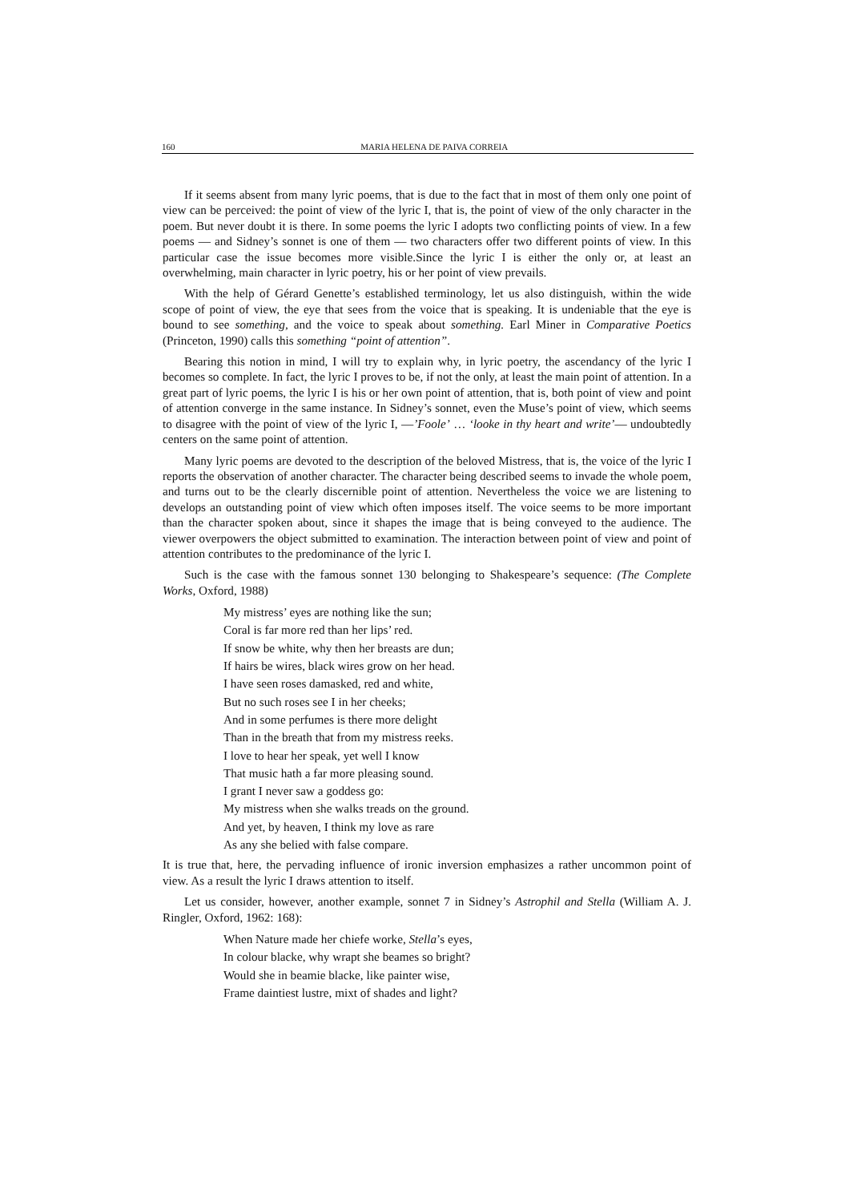160 MARIA HELENA DE PAIVA CORREIA
If it seems absent from many lyric poems, that is due to the fact that in most of them only one point of view can be perceived: the point of view of the lyric I, that is, the point of view of the only character in the poem. But never doubt it is there. In some poems the lyric I adopts two conflicting points of view. In a few poems — and Sidney’s sonnet is one of them — two characters offer two different points of view. In this particular case the issue becomes more visible.Since the lyric I is either the only or, at least an overwhelming, main character in lyric poetry, his or her point of view prevails.
With the help of Gérard Genette’s established terminology, let us also distinguish, within the wide scope of point of view, the eye that sees from the voice that is speaking. It is undeniable that the eye is bound to see something, and the voice to speak about something. Earl Miner in Comparative Poetics (Princeton, 1990) calls this something “point of attention”.
Bearing this notion in mind, I will try to explain why, in lyric poetry, the ascendancy of the lyric I becomes so complete. In fact, the lyric I proves to be, if not the only, at least the main point of attention. In a great part of lyric poems, the lyric I is his or her own point of attention, that is, both point of view and point of attention converge in the same instance. In Sidney’s sonnet, even the Muse’s point of view, which seems to disagree with the point of view of the lyric I, —’Foole’ … ‘looke in thy heart and write’— undoubtedly centers on the same point of attention.
Many lyric poems are devoted to the description of the beloved Mistress, that is, the voice of the lyric I reports the observation of another character. The character being described seems to invade the whole poem, and turns out to be the clearly discernible point of attention. Nevertheless the voice we are listening to develops an outstanding point of view which often imposes itself. The voice seems to be more important than the character spoken about, since it shapes the image that is being conveyed to the audience. The viewer overpowers the object submitted to examination. The interaction between point of view and point of attention contributes to the predominance of the lyric I.
Such is the case with the famous sonnet 130 belonging to Shakespeare’s sequence: (The Complete Works, Oxford, 1988)
My mistress’ eyes are nothing like the sun;
Coral is far more red than her lips’ red.
If snow be white, why then her breasts are dun;
If hairs be wires, black wires grow on her head.
I have seen roses damasked, red and white,
But no such roses see I in her cheeks;
And in some perfumes is there more delight
Than in the breath that from my mistress reeks.
I love to hear her speak, yet well I know
That music hath a far more pleasing sound.
I grant I never saw a goddess go:
My mistress when she walks treads on the ground.
And yet, by heaven, I think my love as rare
As any she belied with false compare.
It is true that, here, the pervading influence of ironic inversion emphasizes a rather uncommon point of view. As a result the lyric I draws attention to itself.
Let us consider, however, another example, sonnet 7 in Sidney’s Astrophil and Stella (William A. J. Ringler, Oxford, 1962: 168):
When Nature made her chiefe worke, Stella’s eyes,
In colour blacke, why wrapt she beames so bright?
Would she in beamie blacke, like painter wise,
Frame daintiest lustre, mixt of shades and light?